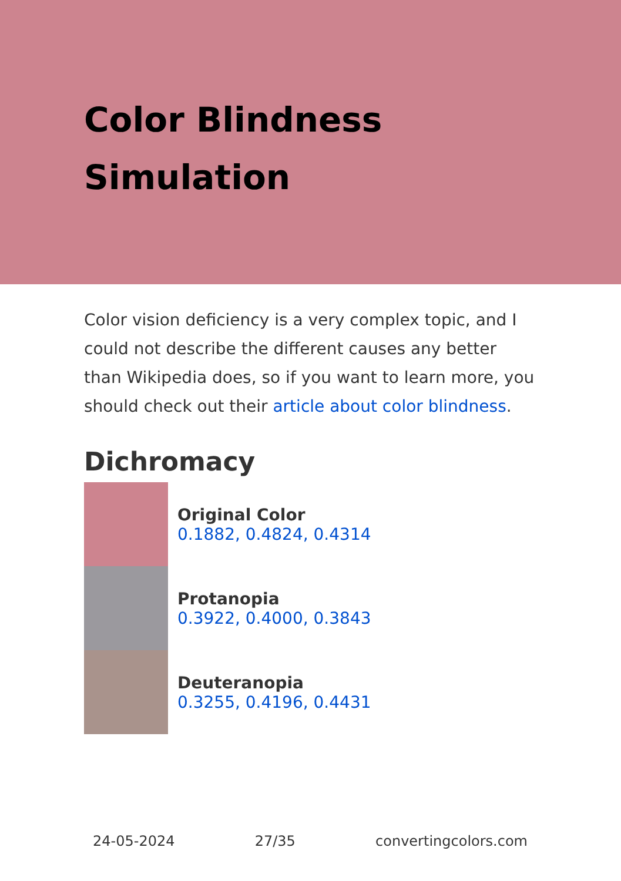Color Blindness
Simulation
Color vision deficiency is a very complex topic, and I could not describe the different causes any better than Wikipedia does, so if you want to learn more, you should check out their article about color blindness.
Dichromacy
Original Color
0.1882, 0.4824, 0.4314
Protanopia
0.3922, 0.4000, 0.3843
Deuteranopia
0.3255, 0.4196, 0.4431
24-05-2024 27/35 convertingcolors.com